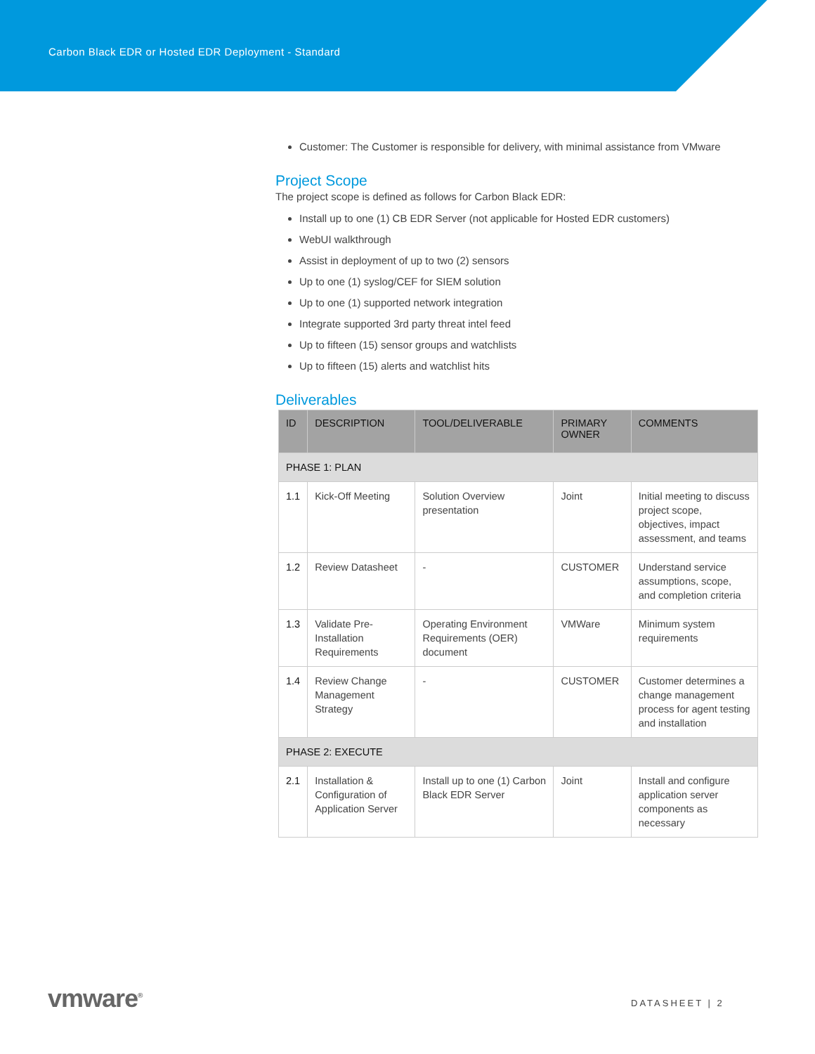Carbon Black EDR or Hosted EDR Deployment - Standard
Customer: The Customer is responsible for delivery, with minimal assistance from VMware
Project Scope
The project scope is defined as follows for Carbon Black EDR:
Install up to one (1) CB EDR Server (not applicable for Hosted EDR customers)
WebUI walkthrough
Assist in deployment of up to two (2) sensors
Up to one (1) syslog/CEF for SIEM solution
Up to one (1) supported network integration
Integrate supported 3rd party threat intel feed
Up to fifteen (15) sensor groups and watchlists
Up to fifteen (15) alerts and watchlist hits
Deliverables
| ID | DESCRIPTION | TOOL/DELIVERABLE | PRIMARY OWNER | COMMENTS |
| --- | --- | --- | --- | --- |
| PHASE 1: PLAN | | | | |
| 1.1 | Kick-Off Meeting | Solution Overview presentation | Joint | Initial meeting to discuss project scope, objectives, impact assessment, and teams |
| 1.2 | Review Datasheet | - | CUSTOMER | Understand service assumptions, scope, and completion criteria |
| 1.3 | Validate Pre-Installation Requirements | Operating Environment Requirements (OER) document | VMWare | Minimum system requirements |
| 1.4 | Review Change Management Strategy | - | CUSTOMER | Customer determines a change management process for agent testing and installation |
| PHASE 2: EXECUTE | | | | |
| 2.1 | Installation & Configuration of Application Server | Install up to one (1) Carbon Black EDR Server | Joint | Install and configure application server components as necessary |
vmware<sup>®</sup> DATASHEET | 2